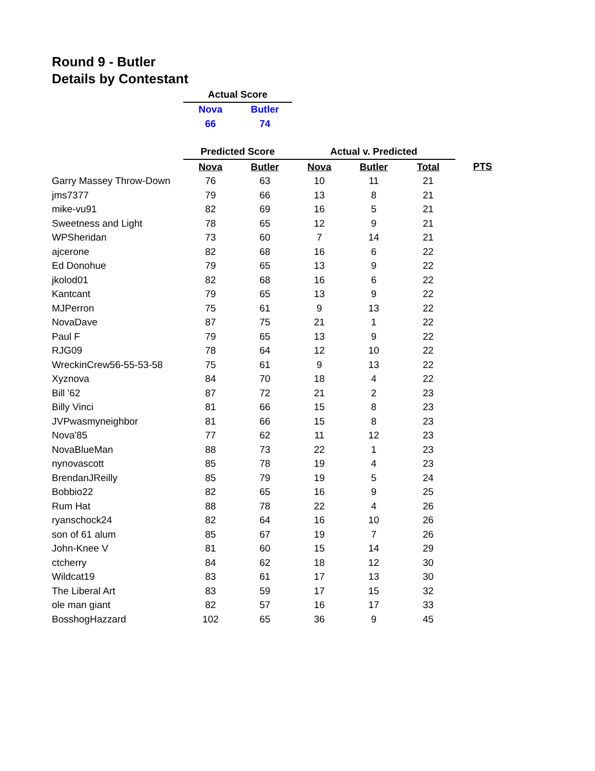Round 9 - Butler
Details by Contestant
| | Actual Score | | | | | |
| | Nova | Butler | | | | |
| | 66 | 74 | | | | |
| | Predicted Score | | Actual v. Predicted | | | |
| | Nova | Butler | Nova | Butler | Total | PTS |
| Garry Massey Throw-Down | 76 | 63 | 10 | 11 | 21 | |
| jms7377 | 79 | 66 | 13 | 8 | 21 | |
| mike-vu91 | 82 | 69 | 16 | 5 | 21 | |
| Sweetness and Light | 78 | 65 | 12 | 9 | 21 | |
| WPSheridan | 73 | 60 | 7 | 14 | 21 | |
| ajcerone | 82 | 68 | 16 | 6 | 22 | |
| Ed Donohue | 79 | 65 | 13 | 9 | 22 | |
| jkolod01 | 82 | 68 | 16 | 6 | 22 | |
| Kantcant | 79 | 65 | 13 | 9 | 22 | |
| MJPerron | 75 | 61 | 9 | 13 | 22 | |
| NovaDave | 87 | 75 | 21 | 1 | 22 | |
| Paul F | 79 | 65 | 13 | 9 | 22 | |
| RJG09 | 78 | 64 | 12 | 10 | 22 | |
| WreckinCrew56-55-53-58 | 75 | 61 | 9 | 13 | 22 | |
| Xyznova | 84 | 70 | 18 | 4 | 22 | |
| Bill '62 | 87 | 72 | 21 | 2 | 23 | |
| Billy Vinci | 81 | 66 | 15 | 8 | 23 | |
| JVPwasmyneighbor | 81 | 66 | 15 | 8 | 23 | |
| Nova'85 | 77 | 62 | 11 | 12 | 23 | |
| NovaBlueMan | 88 | 73 | 22 | 1 | 23 | |
| nynovascott | 85 | 78 | 19 | 4 | 23 | |
| BrendanJReilly | 85 | 79 | 19 | 5 | 24 | |
| Bobbio22 | 82 | 65 | 16 | 9 | 25 | |
| Rum Hat | 88 | 78 | 22 | 4 | 26 | |
| ryanschock24 | 82 | 64 | 16 | 10 | 26 | |
| son of 61 alum | 85 | 67 | 19 | 7 | 26 | |
| John-Knee V | 81 | 60 | 15 | 14 | 29 | |
| ctcherry | 84 | 62 | 18 | 12 | 30 | |
| Wildcat19 | 83 | 61 | 17 | 13 | 30 | |
| The Liberal Art | 83 | 59 | 17 | 15 | 32 | |
| ole man giant | 82 | 57 | 16 | 17 | 33 | |
| BosshogHazzard | 102 | 65 | 36 | 9 | 45 | |